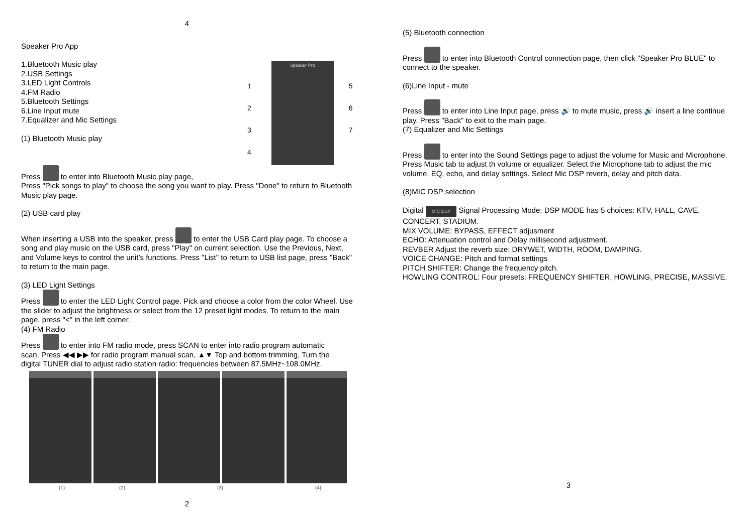4
Speaker Pro App
1.Bluetooth Music play
2.USB Settings
3.LED Light Controls
4.FM Radio
5.Bluetooth Settings
6.Line Input mute
7.Equalizer and Mic Settings
(1) Bluetooth Music play
1
2
3
4
Speaker Pro
5
6
7
Press to enter into Bluetooth Music play page,
Press "Pick songs to play" to choose the song you want to play. Press "Done" to return to Bluetooth Music play page.
(2) USB card play
When inserting a USB into the speaker, press to enter the USB Card play page. To choose a song and play music on the USB card, press "Play" on current selection. Use the Previous, Next, and Volume keys to control the unit’s functions. Press "List" to return to USB list page, press "Back" to return to the main page.
(3) LED Light Settings
Press to enter the LED Light Control page. Pick and choose a color from the color Wheel. Use the slider to adjust the brightness or select from the 12 preset light modes. To return to the main page, press "<" in the left corner.
(4) FM Radio
Press to enter into FM radio mode, press SCAN to enter into radio program automatic scan. Press ◀◀ ▶▶ for radio program manual scan, ▲▼ Top and bottom trimming, Turn the digital TUNER dial to adjust radio station radio: frequencies between 87.5MHz~108.0MHz.
(1) (2) (3) (4)
2
(5) Bluetooth connection
Press to enter into Bluetooth Control connection page, then click "Speaker Pro BLUE" to connect to the speaker.
(6)Line Input - mute
Press to enter into Line Input page, press 🔊 to mute music, press 🔊 insert a line continue play. Press "Back" to exit to the main page.
(7) Equalizer and Mic Settings
Press to enter into the Sound Settings page to adjust the volume for Music and Microphone. Press Music tab to adjust th volume or equalizer. Select the Microphone tab to adjust the mic volume, EQ, echo, and delay settings. Select Mic DSP reverb, delay and pitch data.
(8)MIC DSP selection
Digital MIC DSP Signal Processing Mode: DSP MODE has 5 choices: KTV, HALL, CAVE, CONCERT, STADIUM.
MIX VOLUME: BYPASS, EFFECT adjusment
ECHO: Attenuation control and Delay millisecond adjustment.
REVBER Adjust the reverb size: DRYWET, WIDTH, ROOM, DAMPING.
VOICE CHANGE: Pitch and format settings
PITCH SHIFTER: Change the frequency pitch.
HOWLING CONTROL: Four presets: FREQUENCY SHIFTER, HOWLING, PRECISE, MASSIVE.
3